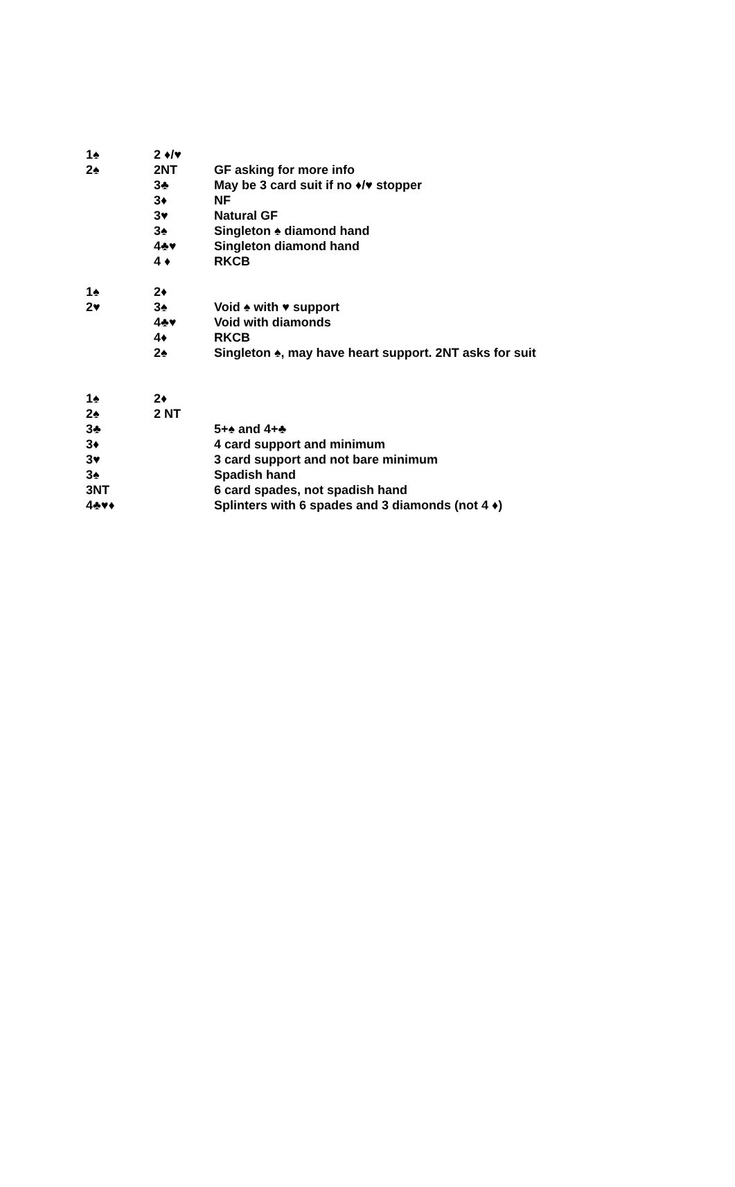| 1♠ | 2 ♦/♥ | |
| 2♠ | 2NT | GF asking for more info |
| | 3♣ | May be 3 card suit if no ♦/♥ stopper |
| | 3♦ | NF |
| | 3♥ | Natural GF |
| | 3♠ | Singleton ♠ diamond hand |
| | 4♣♥ | Singleton diamond hand |
| | 4 ♦ | RKCB |
| 1♠ | 2♦ | |
| 2♥ | 3♠ | Void ♠ with ♥ support |
| | 4♣♥ | Void with diamonds |
| | 4♦ | RKCB |
| | 2♠ | Singleton ♠, may have heart support. 2NT asks for suit |
| 1♠ | 2♦ | |
| 2♠ | 2 NT | |
| 3♣ | | 5+♠ and 4+♣ |
| 3♦ | | 4 card support and minimum |
| 3♥ | | 3 card support and not bare minimum |
| 3♠ | | Spadish hand |
| 3NT | | 6 card spades, not spadish hand |
| 4♣♥♦ | | Splinters with 6 spades and 3 diamonds (not 4 ♦) |